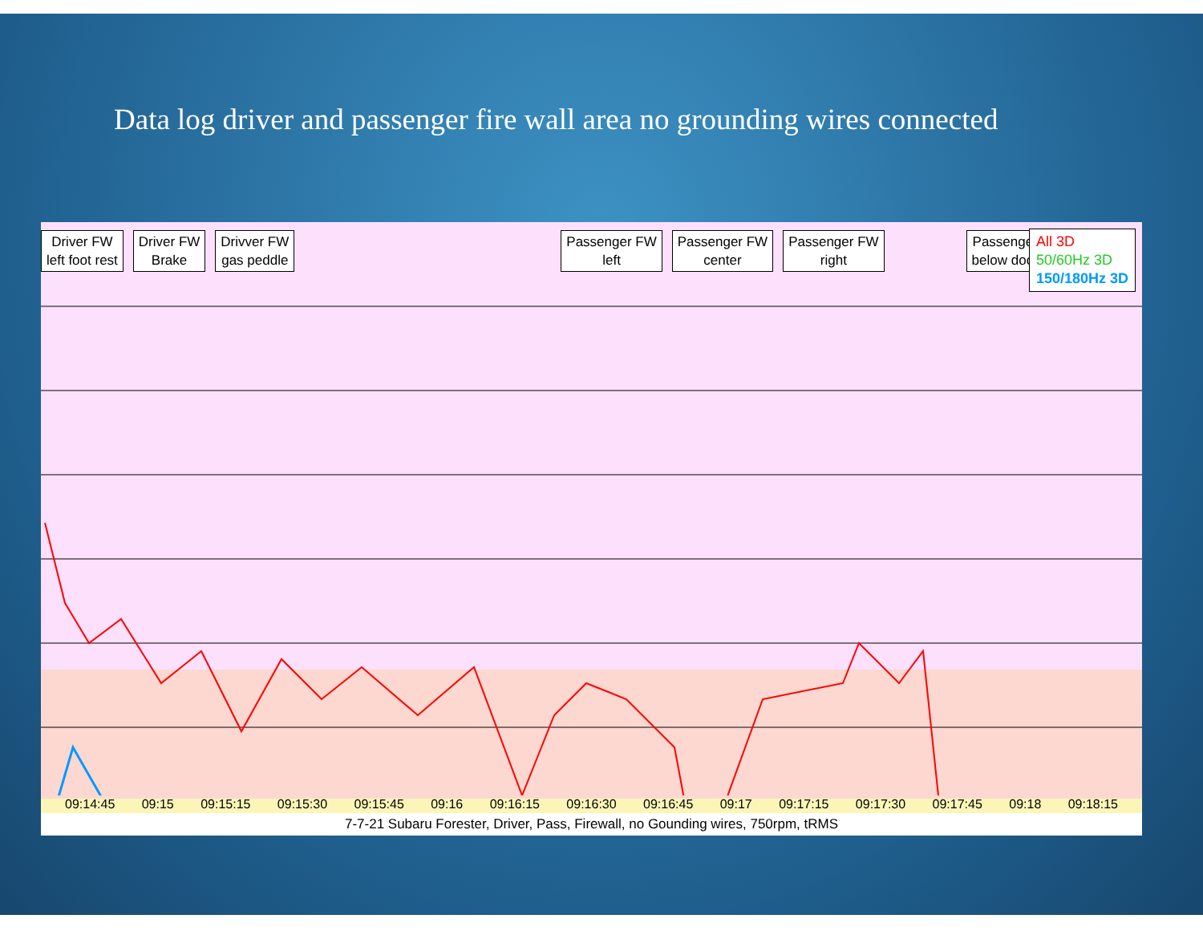Data log driver and passenger fire wall area no grounding wires connected
Driver FW
left foot rest
Driver FW
Brake
Drivver FW
gas peddle
Passenger FW
left
Passenger FW
center
Passenger FW
right
Passenger
below door
All 3D
50/60Hz 3D
150/180Hz 3D
09:14:45 09:15 09:15:15 09:15:30 09:15:45 09:16 09:16:15 09:16:30 09:16:45 09:17 09:17:15 09:17:30 09:17:45 09:18 09:18:15
7-7-21 Subaru Forester, Driver, Pass, Firewall, no Gounding wires, 750rpm, tRMS